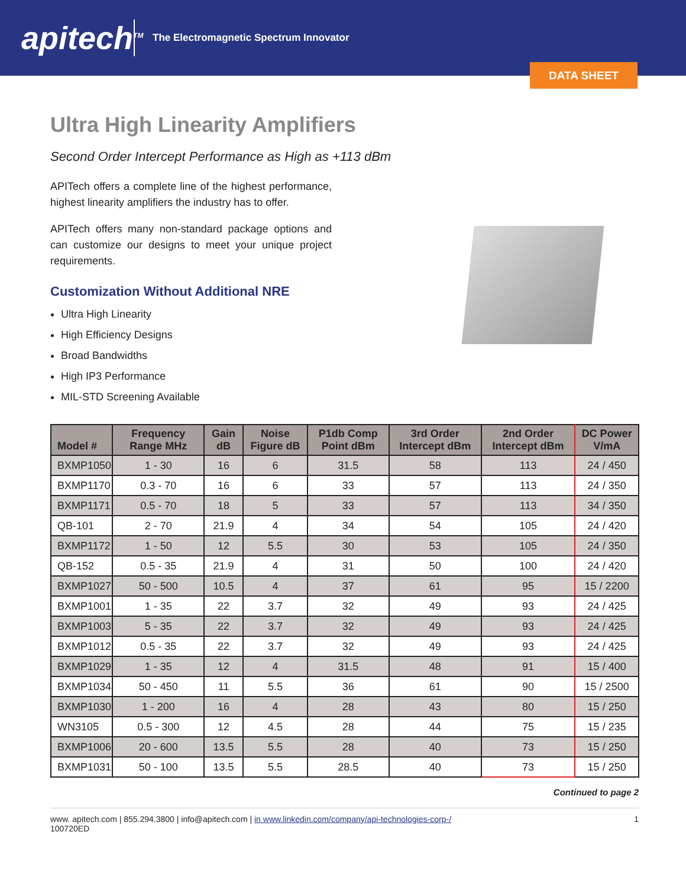apitech<sup>TM</sup>
The Electromagnetic Spectrum Innovator
DATA SHEET
Ultra High Linearity Amplifiers
Second Order Intercept Performance as High as +113 dBm
APITech offers a complete line of the highest performance, highest linearity amplifiers the industry has to offer.
APITech offers many non-standard package options and can customize our designs to meet your unique project requirements.
Customization Without Additional NRE
Ultra High Linearity
High Efficiency Designs
Broad Bandwidths
High IP3 Performance
MIL-STD Screening Available
| Model # | Frequency Range MHz | Gain dB | Noise Figure dB | P1db Comp Point dBm | 3rd Order Intercept dBm | 2nd Order Intercept dBm | DC Power V/mA |
| --- | --- | --- | --- | --- | --- | --- | --- |
| BXMP1050 | 1 - 30 | 16 | 6 | 31.5 | 58 | 113 | 24 / 450 |
| BXMP1170 | 0.3 - 70 | 16 | 6 | 33 | 57 | 113 | 24 / 350 |
| BXMP1171 | 0.5 - 70 | 18 | 5 | 33 | 57 | 113 | 34 / 350 |
| QB-101 | 2 - 70 | 21.9 | 4 | 34 | 54 | 105 | 24 / 420 |
| BXMP1172 | 1 - 50 | 12 | 5.5 | 30 | 53 | 105 | 24 / 350 |
| QB-152 | 0.5 - 35 | 21.9 | 4 | 31 | 50 | 100 | 24 / 420 |
| BXMP1027 | 50 - 500 | 10.5 | 4 | 37 | 61 | 95 | 15 / 2200 |
| BXMP1001 | 1 - 35 | 22 | 3.7 | 32 | 49 | 93 | 24 / 425 |
| BXMP1003 | 5 - 35 | 22 | 3.7 | 32 | 49 | 93 | 24 / 425 |
| BXMP1012 | 0.5 - 35 | 22 | 3.7 | 32 | 49 | 93 | 24 / 425 |
| BXMP1029 | 1 - 35 | 12 | 4 | 31.5 | 48 | 91 | 15 / 400 |
| BXMP1034 | 50 - 450 | 11 | 5.5 | 36 | 61 | 90 | 15 / 2500 |
| BXMP1030 | 1 - 200 | 16 | 4 | 28 | 43 | 80 | 15 / 250 |
| WN3105 | 0.5 - 300 | 12 | 4.5 | 28 | 44 | 75 | 15 / 235 |
| BXMP1006 | 20 - 600 | 13.5 | 5.5 | 28 | 40 | 73 | 15 / 250 |
| BXMP1031 | 50 - 100 | 13.5 | 5.5 | 28.5 | 40 | 73 | 15 / 250 |
Continued to page 2
www. apitech.com | 855.294.3800 | info@apitech.com | in www.linkedin.com/company/api-technologies-corp-/
100720ED
1